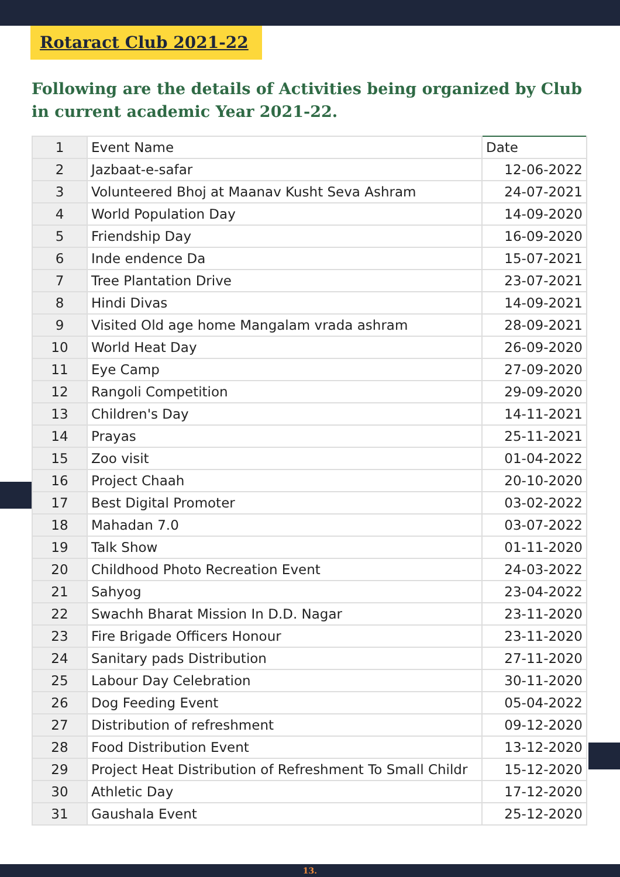Rotaract Club 2021-22
Following are the details of Activities being organized by Club in current academic Year 2021-22.
| 1 | Event Name | Date |
| 2 | Jazbaat-e-safar | 12-06-2022 |
| 3 | Volunteered Bhoj at Maanav Kusht Seva Ashram | 24-07-2021 |
| 4 | World Population Day | 14-09-2020 |
| 5 | Friendship Day | 16-09-2020 |
| 6 | Inde endence Da | 15-07-2021 |
| 7 | Tree Plantation Drive | 23-07-2021 |
| 8 | Hindi Divas | 14-09-2021 |
| 9 | Visited Old age home Mangalam vrada ashram | 28-09-2021 |
| 10 | World Heat Day | 26-09-2020 |
| 11 | Eye Camp | 27-09-2020 |
| 12 | Rangoli Competition | 29-09-2020 |
| 13 | Children's Day | 14-11-2021 |
| 14 | Prayas | 25-11-2021 |
| 15 | Zoo visit | 01-04-2022 |
| 16 | Project Chaah | 20-10-2020 |
| 17 | Best Digital Promoter | 03-02-2022 |
| 18 | Mahadan 7.0 | 03-07-2022 |
| 19 | Talk Show | 01-11-2020 |
| 20 | Childhood Photo Recreation Event | 24-03-2022 |
| 21 | Sahyog | 23-04-2022 |
| 22 | Swachh Bharat Mission In D.D. Nagar | 23-11-2020 |
| 23 | Fire Brigade Officers Honour | 23-11-2020 |
| 24 | Sanitary pads Distribution | 27-11-2020 |
| 25 | Labour Day Celebration | 30-11-2020 |
| 26 | Dog Feeding Event | 05-04-2022 |
| 27 | Distribution of refreshment | 09-12-2020 |
| 28 | Food Distribution Event | 13-12-2020 |
| 29 | Project Heat Distribution of Refreshment To Small Childr | 15-12-2020 |
| 30 | Athletic Day | 17-12-2020 |
| 31 | Gaushala Event | 25-12-2020 |
13.